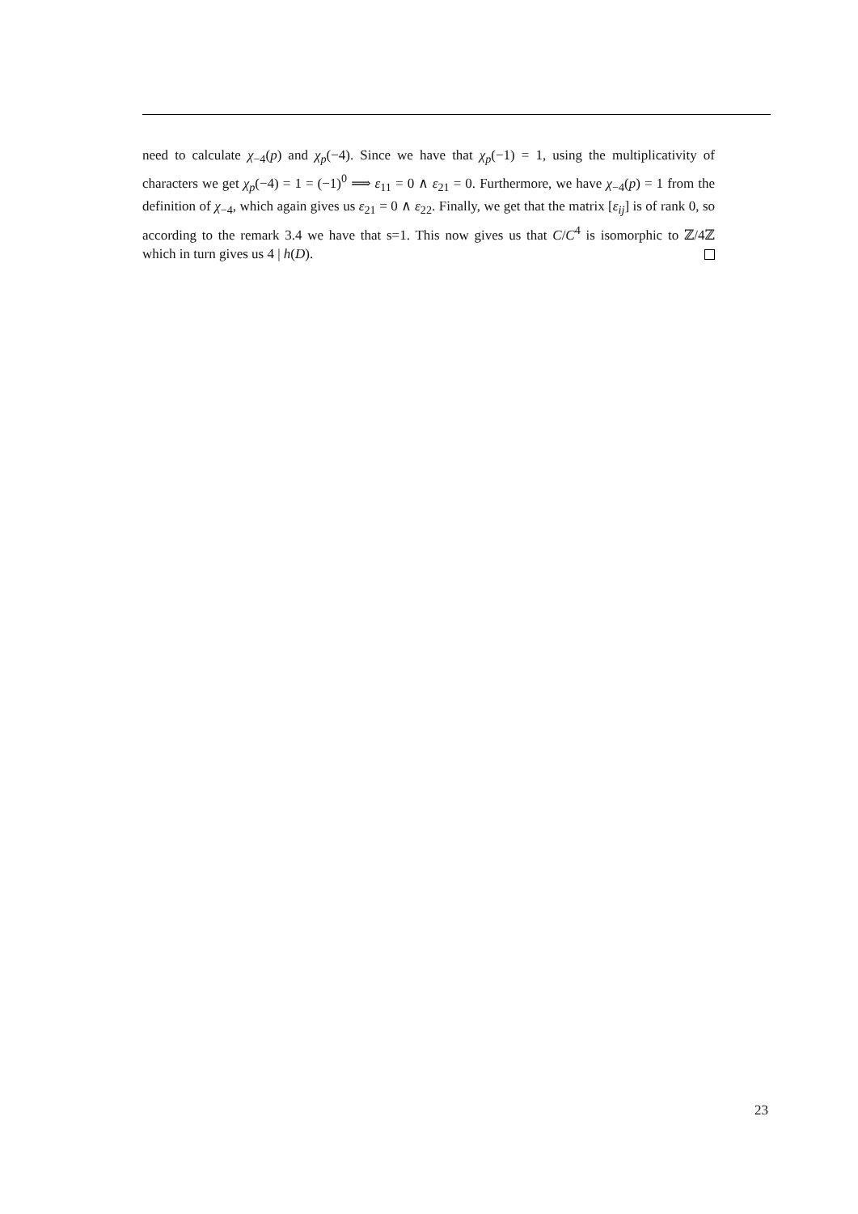need to calculate χ<sub>−4</sub>(p) and χ<sub>p</sub>(−4). Since we have that χ<sub>p</sub>(−1) = 1, using the multiplicativity of characters we get χ<sub>p</sub>(−4) = 1 = (−1)<sup>0</sup> ⟹ ε<sub>11</sub> = 0 ∧ ε<sub>21</sub> = 0. Furthermore, we have χ<sub>−4</sub>(p) = 1 from the definition of χ<sub>−4</sub>, which again gives us ε<sub>21</sub> = 0 ∧ ε<sub>22</sub>. Finally, we get that the matrix [ε<sub>ij</sub>] is of rank 0, so according to the remark 3.4 we have that s=1. This now gives us that C/C<sup>4</sup> is isomorphic to ℤ/4ℤ which in turn gives us 4 | h(D).
23